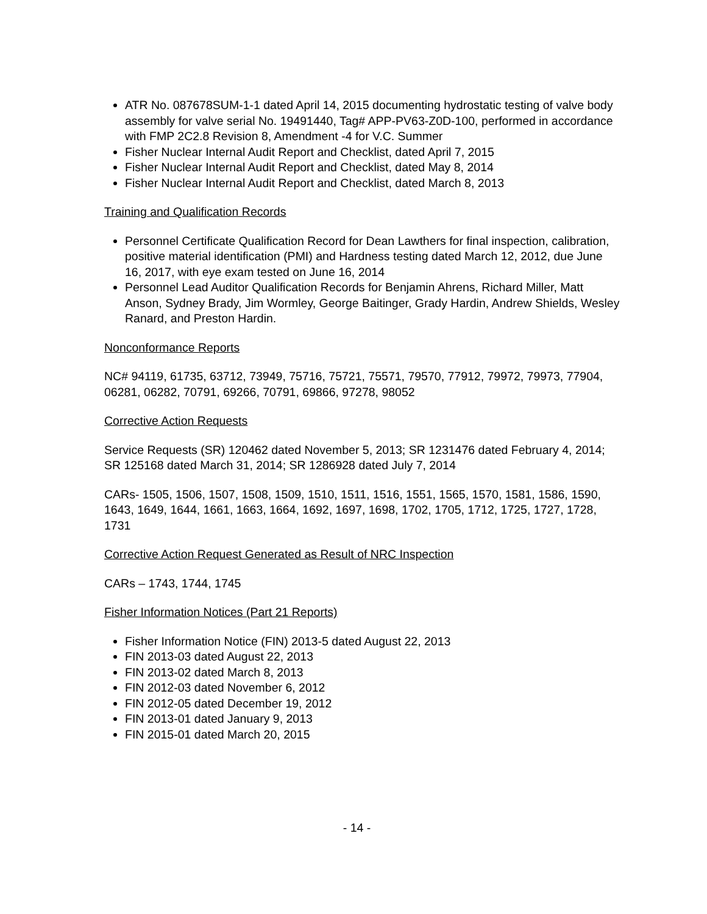ATR No. 087678SUM-1-1 dated April 14, 2015 documenting hydrostatic testing of valve body assembly for valve serial No. 19491440, Tag# APP-PV63-Z0D-100, performed in accordance with FMP 2C2.8 Revision 8, Amendment -4 for V.C. Summer
Fisher Nuclear Internal Audit Report and Checklist, dated April 7, 2015
Fisher Nuclear Internal Audit Report and Checklist, dated May 8, 2014
Fisher Nuclear Internal Audit Report and Checklist, dated March 8, 2013
Training and Qualification Records
Personnel Certificate Qualification Record for Dean Lawthers for final inspection, calibration, positive material identification (PMI) and Hardness testing dated March 12, 2012, due June 16, 2017, with eye exam tested on June 16, 2014
Personnel Lead Auditor Qualification Records for Benjamin Ahrens, Richard Miller, Matt Anson, Sydney Brady, Jim Wormley, George Baitinger, Grady Hardin, Andrew Shields, Wesley Ranard, and Preston Hardin.
Nonconformance Reports
NC# 94119, 61735, 63712, 73949, 75716, 75721, 75571, 79570, 77912, 79972, 79973, 77904, 06281, 06282, 70791, 69266, 70791, 69866, 97278, 98052
Corrective Action Requests
Service Requests (SR) 120462 dated November 5, 2013; SR 1231476 dated February 4, 2014; SR 125168 dated March 31, 2014; SR 1286928 dated July 7, 2014
CARs- 1505, 1506, 1507, 1508, 1509, 1510, 1511, 1516, 1551, 1565, 1570, 1581, 1586, 1590, 1643, 1649, 1644, 1661, 1663, 1664, 1692, 1697, 1698, 1702, 1705, 1712, 1725, 1727, 1728, 1731
Corrective Action Request Generated as Result of NRC Inspection
CARs – 1743, 1744, 1745
Fisher Information Notices (Part 21 Reports)
Fisher Information Notice (FIN) 2013-5 dated August 22, 2013
FIN 2013-03 dated August 22, 2013
FIN 2013-02 dated March 8, 2013
FIN 2012-03 dated November 6, 2012
FIN 2012-05 dated December 19, 2012
FIN 2013-01 dated January 9, 2013
FIN 2015-01 dated March 20, 2015
- 14 -